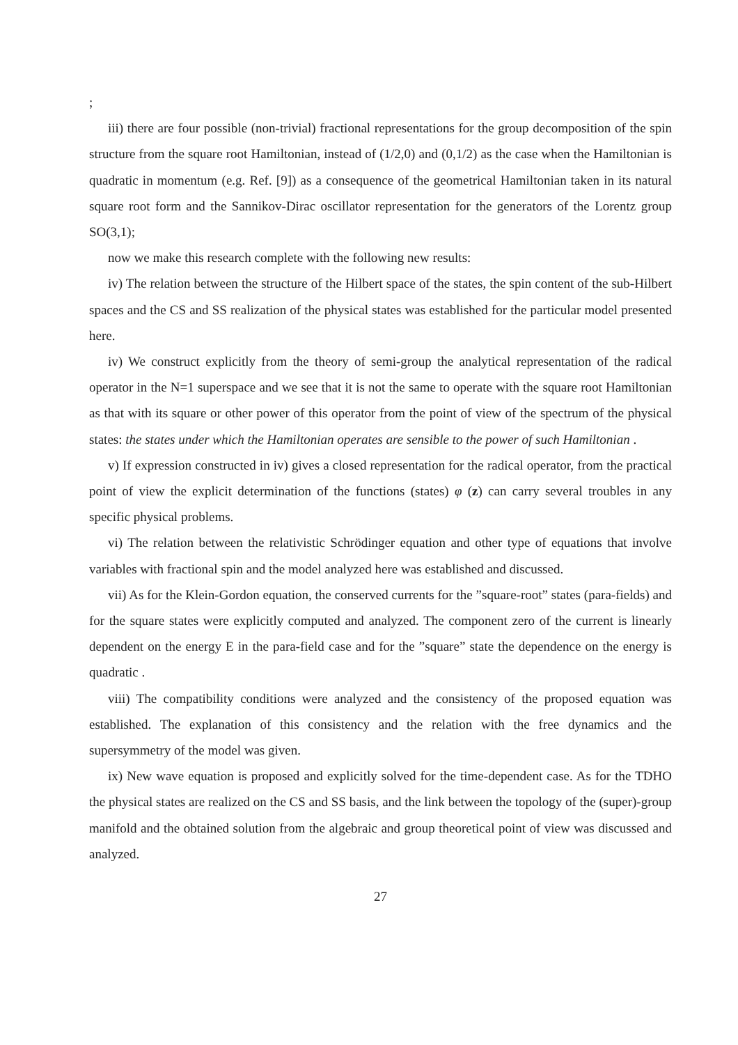;
iii) there are four possible (non-trivial) fractional representations for the group decomposition of the spin structure from the square root Hamiltonian, instead of (1/2,0) and (0,1/2) as the case when the Hamiltonian is quadratic in momentum (e.g. Ref. [9]) as a consequence of the geometrical Hamiltonian taken in its natural square root form and the Sannikov-Dirac oscillator representation for the generators of the Lorentz group SO(3,1);
now we make this research complete with the following new results:
iv) The relation between the structure of the Hilbert space of the states, the spin content of the sub-Hilbert spaces and the CS and SS realization of the physical states was established for the particular model presented here.
iv) We construct explicitly from the theory of semi-group the analytical representation of the radical operator in the N=1 superspace and we see that it is not the same to operate with the square root Hamiltonian as that with its square or other power of this operator from the point of view of the spectrum of the physical states: the states under which the Hamiltonian operates are sensible to the power of such Hamiltonian .
v) If expression constructed in iv) gives a closed representation for the radical operator, from the practical point of view the explicit determination of the functions (states) φ (z) can carry several troubles in any specific physical problems.
vi) The relation between the relativistic Schrödinger equation and other type of equations that involve variables with fractional spin and the model analyzed here was established and discussed.
vii) As for the Klein-Gordon equation, the conserved currents for the ”square-root” states (para-fields) and for the square states were explicitly computed and analyzed. The component zero of the current is linearly dependent on the energy E in the para-field case and for the ”square” state the dependence on the energy is quadratic .
viii) The compatibility conditions were analyzed and the consistency of the proposed equation was established. The explanation of this consistency and the relation with the free dynamics and the supersymmetry of the model was given.
ix) New wave equation is proposed and explicitly solved for the time-dependent case. As for the TDHO the physical states are realized on the CS and SS basis, and the link between the topology of the (super)-group manifold and the obtained solution from the algebraic and group theoretical point of view was discussed and analyzed.
27